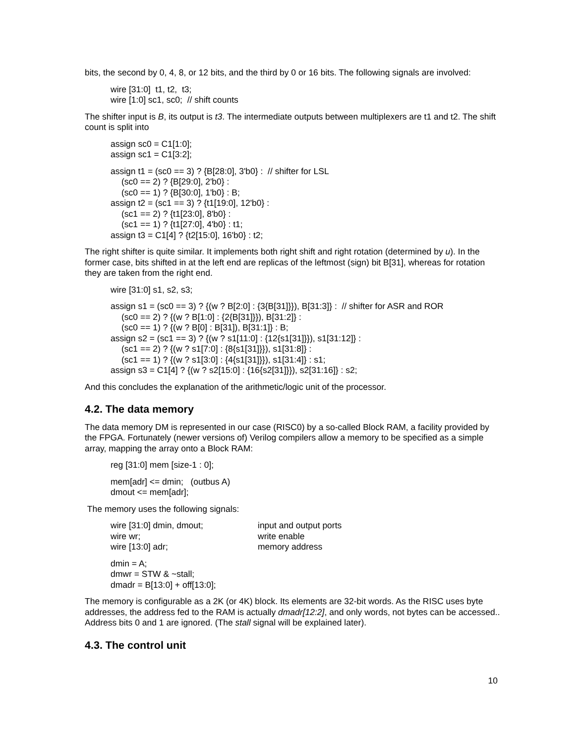bits, the second by 0, 4, 8, or 12 bits, and the third by 0 or 16 bits. The following signals are involved:
wire [31:0] t1, t2, t3;
wire [1:0] sc1, sc0; // shift counts
The shifter input is B, its output is t3. The intermediate outputs between multiplexers are t1 and t2. The shift count is split into
assign sc0 = C1[1:0];
assign sc1 = C1[3:2];
assign t1 = (sc0 == 3) ? {B[28:0], 3'b0} : // shifter for LSL
(sc0 == 2) ? {B[29:0], 2'b0} :
(sc0 == 1) ? {B[30:0], 1'b0} : B;
assign t2 = (sc1 == 3) ? {t1[19:0], 12'b0} :
(sc1 == 2) ? {t1[23:0], 8'b0} :
(sc1 == 1) ? {t1[27:0], 4'b0} : t1;
assign t3 = C1[4] ? {t2[15:0], 16'b0} : t2;
The right shifter is quite similar. It implements both right shift and right rotation (determined by u). In the former case, bits shifted in at the left end are replicas of the leftmost (sign) bit B[31], whereas for rotation they are taken from the right end.
wire [31:0] s1, s2, s3;
assign s1 = (sc0 == 3) ? {(w ? B[2:0] : {3{B[31]}}), B[31:3]} : // shifter for ASR and ROR
(sc0 == 2) ? {(w ? B[1:0] : {2{B[31]}}), B[31:2]} :
(sc0 == 1) ? {(w ? B[0] : B[31]), B[31:1]} : B;
assign s2 = (sc1 == 3) ? {(w ? s1[11:0] : {12{s1[31]}}), s1[31:12]} :
(sc1 == 2) ? {(w ? s1[7:0] : {8{s1[31]}}), s1[31:8]} :
(sc1 == 1) ? {(w ? s1[3:0] : {4{s1[31]}}), s1[31:4]} : s1;
assign s3 = C1[4] ? {(w ? s2[15:0] : {16{s2[31]}}), s2[31:16]} : s2;
And this concludes the explanation of the arithmetic/logic unit of the processor.
4.2. The data memory
The data memory DM is represented in our case (RISC0) by a so-called Block RAM, a facility provided by the FPGA. Fortunately (newer versions of) Verilog compilers allow a memory to be specified as a simple array, mapping the array onto a Block RAM:
reg [31:0] mem [size-1 : 0];
mem[adr] <= dmin; (outbus A)
dmout <= mem[adr];
The memory uses the following signals:
| wire [31:0] dmin, dmout; | input and output ports |
| wire wr; | write enable |
| wire [13:0] adr; | memory address |
dmin = A;
dmwr = STW & ~stall;
dmadr = B[13:0] + off[13:0];
The memory is configurable as a 2K (or 4K) block. Its elements are 32-bit words. As the RISC uses byte addresses, the address fed to the RAM is actually dmadr[12:2], and only words, not bytes can be accessed.. Address bits 0 and 1 are ignored. (The stall signal will be explained later).
4.3. The control unit
10